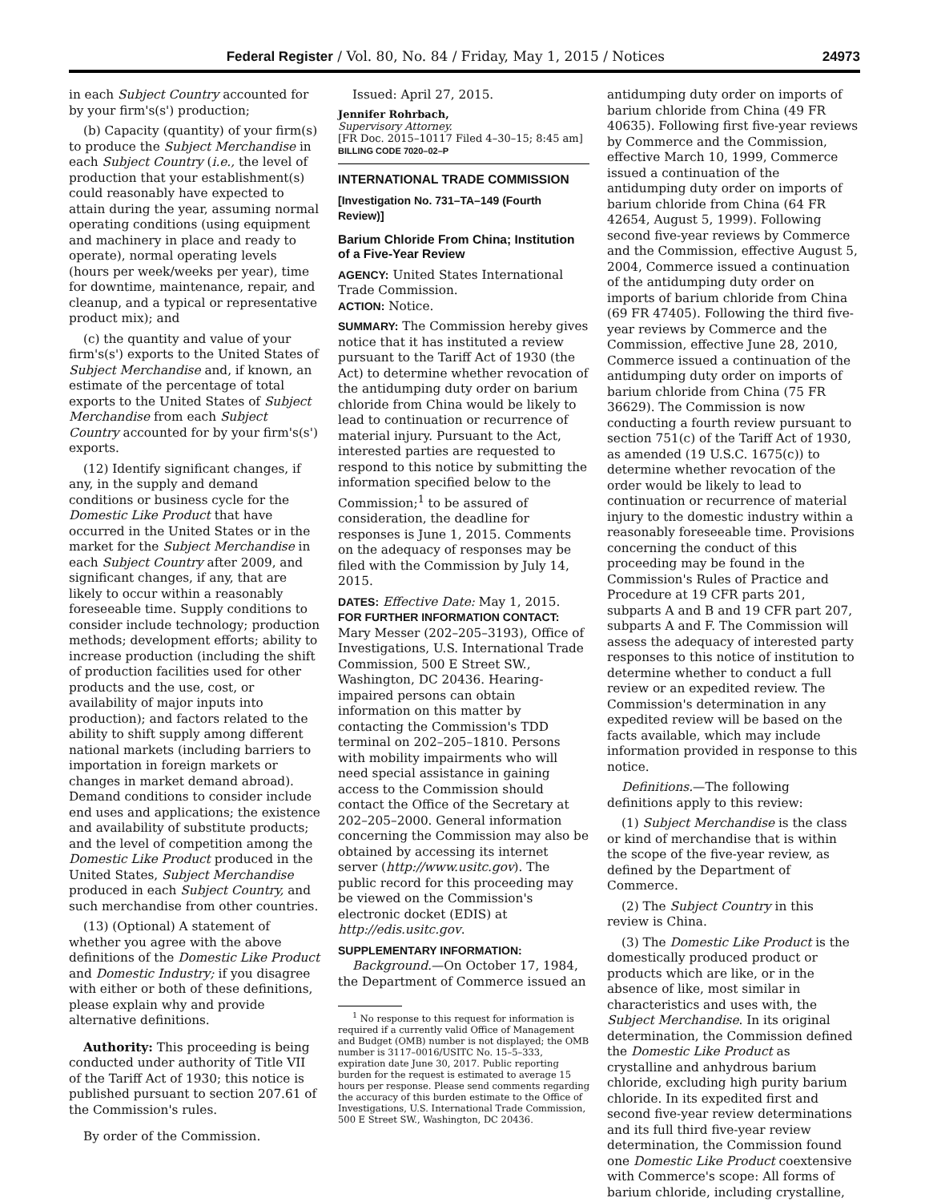Federal Register / Vol. 80, No. 84 / Friday, May 1, 2015 / Notices 24973
in each Subject Country accounted for by your firm's(s') production;
(b) Capacity (quantity) of your firm(s) to produce the Subject Merchandise in each Subject Country (i.e., the level of production that your establishment(s) could reasonably have expected to attain during the year, assuming normal operating conditions (using equipment and machinery in place and ready to operate), normal operating levels (hours per week/weeks per year), time for downtime, maintenance, repair, and cleanup, and a typical or representative product mix); and
(c) the quantity and value of your firm's(s') exports to the United States of Subject Merchandise and, if known, an estimate of the percentage of total exports to the United States of Subject Merchandise from each Subject Country accounted for by your firm's(s') exports.
(12) Identify significant changes, if any, in the supply and demand conditions or business cycle for the Domestic Like Product that have occurred in the United States or in the market for the Subject Merchandise in each Subject Country after 2009, and significant changes, if any, that are likely to occur within a reasonably foreseeable time. Supply conditions to consider include technology; production methods; development efforts; ability to increase production (including the shift of production facilities used for other products and the use, cost, or availability of major inputs into production); and factors related to the ability to shift supply among different national markets (including barriers to importation in foreign markets or changes in market demand abroad). Demand conditions to consider include end uses and applications; the existence and availability of substitute products; and the level of competition among the Domestic Like Product produced in the United States, Subject Merchandise produced in each Subject Country, and such merchandise from other countries.
(13) (Optional) A statement of whether you agree with the above definitions of the Domestic Like Product and Domestic Industry; if you disagree with either or both of these definitions, please explain why and provide alternative definitions.
Authority: This proceeding is being conducted under authority of Title VII of the Tariff Act of 1930; this notice is published pursuant to section 207.61 of the Commission's rules.
By order of the Commission.
Issued: April 27, 2015.
Jennifer Rohrbach,
Supervisory Attorney.
[FR Doc. 2015–10117 Filed 4–30–15; 8:45 am]
BILLING CODE 7020–02–P
INTERNATIONAL TRADE COMMISSION
[Investigation No. 731–TA–149 (Fourth Review)]
Barium Chloride From China; Institution of a Five-Year Review
AGENCY: United States International Trade Commission.
ACTION: Notice.
SUMMARY: The Commission hereby gives notice that it has instituted a review pursuant to the Tariff Act of 1930 (the Act) to determine whether revocation of the antidumping duty order on barium chloride from China would be likely to lead to continuation or recurrence of material injury. Pursuant to the Act, interested parties are requested to respond to this notice by submitting the information specified below to the Commission;<sup>1</sup> to be assured of consideration, the deadline for responses is June 1, 2015. Comments on the adequacy of responses may be filed with the Commission by July 14, 2015.
DATES: Effective Date: May 1, 2015.
FOR FURTHER INFORMATION CONTACT:
Mary Messer (202–205–3193), Office of Investigations, U.S. International Trade Commission, 500 E Street SW., Washington, DC 20436. Hearing-impaired persons can obtain information on this matter by contacting the Commission's TDD terminal on 202–205–1810. Persons with mobility impairments who will need special assistance in gaining access to the Commission should contact the Office of the Secretary at 202–205–2000. General information concerning the Commission may also be obtained by accessing its internet server (http://www.usitc.gov). The public record for this proceeding may be viewed on the Commission's electronic docket (EDIS) at http://edis.usitc.gov.
SUPPLEMENTARY INFORMATION:
Background.—On October 17, 1984, the Department of Commerce issued an
<sup>1</sup> No response to this request for information is required if a currently valid Office of Management and Budget (OMB) number is not displayed; the OMB number is 3117–0016/USITC No. 15–5–333, expiration date June 30, 2017. Public reporting burden for the request is estimated to average 15 hours per response. Please send comments regarding the accuracy of this burden estimate to the Office of Investigations, U.S. International Trade Commission, 500 E Street SW., Washington, DC 20436.
antidumping duty order on imports of barium chloride from China (49 FR 40635). Following first five-year reviews by Commerce and the Commission, effective March 10, 1999, Commerce issued a continuation of the antidumping duty order on imports of barium chloride from China (64 FR 42654, August 5, 1999). Following second five-year reviews by Commerce and the Commission, effective August 5, 2004, Commerce issued a continuation of the antidumping duty order on imports of barium chloride from China (69 FR 47405). Following the third five-year reviews by Commerce and the Commission, effective June 28, 2010, Commerce issued a continuation of the antidumping duty order on imports of barium chloride from China (75 FR 36629). The Commission is now conducting a fourth review pursuant to section 751(c) of the Tariff Act of 1930, as amended (19 U.S.C. 1675(c)) to determine whether revocation of the order would be likely to lead to continuation or recurrence of material injury to the domestic industry within a reasonably foreseeable time. Provisions concerning the conduct of this proceeding may be found in the Commission's Rules of Practice and Procedure at 19 CFR parts 201, subparts A and B and 19 CFR part 207, subparts A and F. The Commission will assess the adequacy of interested party responses to this notice of institution to determine whether to conduct a full review or an expedited review. The Commission's determination in any expedited review will be based on the facts available, which may include information provided in response to this notice.
Definitions.—The following definitions apply to this review:
(1) Subject Merchandise is the class or kind of merchandise that is within the scope of the five-year review, as defined by the Department of Commerce.
(2) The Subject Country in this review is China.
(3) The Domestic Like Product is the domestically produced product or products which are like, or in the absence of like, most similar in characteristics and uses with, the Subject Merchandise. In its original determination, the Commission defined the Domestic Like Product as crystalline and anhydrous barium chloride, excluding high purity barium chloride. In its expedited first and second five-year review determinations and its full third five-year review determination, the Commission found one Domestic Like Product coextensive with Commerce's scope: All forms of barium chloride, including crystalline,